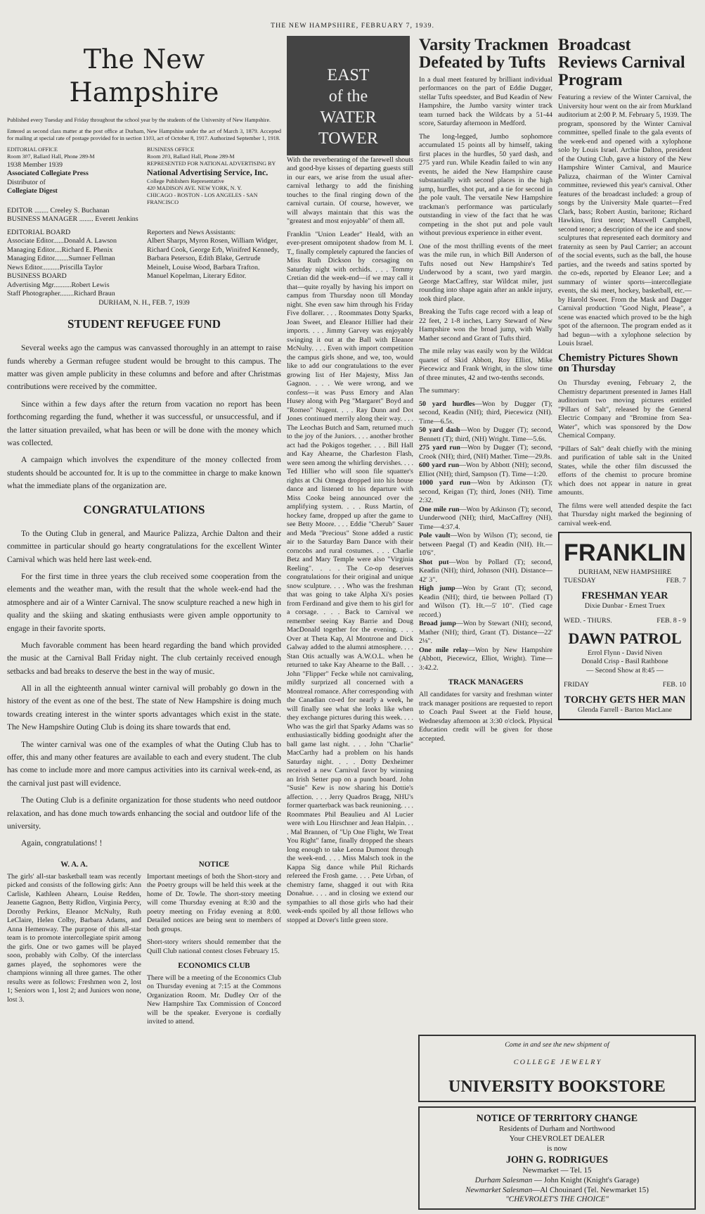THE NEW HAMPSHIRE, FEBRUARY 7, 1939.
The New Hampshire
Published every Tuesday and Friday throughout the school year by the students of the University of New Hampshire.
Entered as second class matter at the post office at Durham, New Hampshire under the act of March 3, 1879. Accepted for mailing at special rate of postage provided for in section 1103, act of October 8, 1917. Authorized September 1, 1918.
EDITORIAL OFFICE
Room 307, Ballard Hall, Phone 289-M
BUSINESS OFFICE
Room 203, Ballard Hall, Phone 289-M
1938 Member 1939
Associated Collegiate Press
Distributor of
Collegiate Digest
REPRESENTED FOR NATIONAL ADVERTISING BY
National Advertising Service, Inc.
College Publishers Representative
420 MADISON AVE. NEW YORK, N. Y.
CHICAGO - BOSTON - LOS ANGELES - SAN FRANCISCO
EDITOR ........ Creeley S. Buchanan
BUSINESS MANAGER ........ Everett Jenkins
EDITORIAL BOARD
Associate Editor......Donald A. Lawson
Managing Editor....Richard E. Phenix
Managing Editor........Sumner Fellman
News Editor..........Priscilla Taylor
BUSINESS BOARD
Advertising Mgr..........Robert Lewis
Staff Photographer........Richard Braun
Reporters and News Assistants:
Albert Sharps, Myron Rosen, William Widger, Richard Cook, George Erb, Winifred Kennedy, Barbara Peterson, Edith Blake, Gertrude Meinelt, Louise Wood, Barbara Trafton. Manuel Kopelman, Literary Editor.
DURHAM, N. H., FEB. 7, 1939
STUDENT REFUGEE FUND
Several weeks ago the campus was canvassed thoroughly in an attempt to raise funds whereby a German refugee student would be brought to this campus. The matter was given ample publicity in these columns and before and after Christmas contributions were received by the committee.
Since within a few days after the return from vacation no report has been forthcoming regarding the fund, whether it was successful, or unsuccessful, and if the latter situation prevailed, what has been or will be done with the money which was collected.
A campaign which involves the expenditure of the money collected from students should be accounted for. It is up to the committee in charge to make known what the immediate plans of the organization are.
CONGRATULATIONS
To the Outing Club in general, and Maurice Palizza, Archie Dalton and their committee in particular should go hearty congratulations for the excellent Winter Carnival which was held here last week-end.
For the first time in three years the club received some cooperation from the elements and the weather man, with the result that the whole week-end had the atmosphere and air of a Winter Carnival. The snow sculpture reached a new high in quality and the skiing and skating enthusiasts were given ample opportunity to engage in their favorite sports.
Much favorable comment has been heard regarding the band which provided the music at the Carnival Ball Friday night. The club certainly received enough setbacks and bad breaks to deserve the best in the way of music.
All in all the eighteenth annual winter carnival will probably go down in the history of the event as one of the best. The state of New Hampshire is doing much towards creating interest in the winter sports advantages which exist in the state. The New Hampshire Outing Club is doing its share towards that end.
The winter carnival was one of the examples of what the Outing Club has to offer, this and many other features are available to each and every student. The club has come to include more and more campus activities into its carnival week-end, as the carnival just past will evidence.
The Outing Club is a definite organization for those students who need outdoor relaxation, and has done much towards enhancing the social and outdoor life of the university.
Again, congratulations! !
W. A. A.
The girls' all-star basketball team was recently picked and consists of the following girls: Ann Carlisle, Kathleen Ahearn, Louise Redden, Jeanette Gagnon, Betty Ridlon, Virginia Percy, Dorothy Perkins, Eleanor McNulty, Ruth LeClaire, Helen Colby, Barbara Adams, and Anna Hemenway. The purpose of this all-star team is to promote intercollegiate spirit among the girls. One or two games will be played soon, probably with Colby. Of the interclass games played, the sophomores were the champions winning all three games. The other results were as follows: Freshmen won 2, lost 1; Seniors won 1, lost 2; and Juniors won none, lost 3.
NOTICE
Important meetings of both the Short-story and the Poetry groups will be held this week at the home of Dr. Towle. The short-story meeting will come Thursday evening at 8:30 and the poetry meeting on Friday evening at 8:00. Detailed notices are being sent to members of both groups.
Short-story writers should remember that the Quill Club national contest closes February 15.
ECONOMICS CLUB
There will be a meeting of the Economics Club on Thursday evening at 7:15 at the Commons Organization Room. Mr. Dudley Orr of the New Hampshire Tax Commission of Concord will be the speaker. Everyone is cordially invited to attend.
EAST
of the
WATER
TOWER
With the reverberating of the farewell shouts and good-bye kisses of departing guests still in our ears, we arise from the usual after-carnival lethargy to add the finishing touches to the final ringing down of the carnival curtain. Of course, however, we will always maintain that this was the "greatest and most enjoyable" of them all.
Franklin "Union Leader" Heald, with an ever-present omnipotent shadow from M. I. T., finally completely captured the fancies of Miss Ruth Dickson by corsaging on Saturday night with orchids. . . . Tommy Cretian did the week-end—if we may call it that—quite royally by having his import on campus from Thursday noon till Monday night. She even saw him through his Friday Five dollarer. . . . Roommates Dotty Sparks, Joan Sweet, and Eleanor Hillier had their imports. . . . Jimmy Garvey was enjoyably swinging it out at the Ball with Eleanor McNulty. . . . Even with import competition the campus girls shone, and we, too, would like to add our congratulations to the ever growing list of Her Majesty, Miss Jan Gagnon. . . . We were wrong, and we confess—it was Puss Emory and Alan Husey along with Peg "Margaret" Boyd and "Romeo" Nugent. . . . Ray Dunn and Dot Jones continued merrily along their way. . . . The Leochas Butch and Sam, returned much to the joy of the Juniors. . . . another brother act had the Pokigos together. . . . Bill Hall and Kay Ahearne, the Charleston Flash, were seen among the whirling dervishes. . . . Ted Hillier who will soon file squatter's rights at Chi Omega dropped into his house dance and listened to his departure with Miss Cooke being announced over the amplifying system. . . . Russ Martin, of hockey fame, dropped up after the game to see Betty Moore. . . . Eddie "Cherub" Sauer and Meda "Precious" Stone added a rustic air to the Saturday Barn Dance with their corncobs and rural costumes. . . . Charlie Betz and Mary Temple were also "Virginia Reeling". . . . The Co-op deserves congratulations for their original and unique snow sculpture. . . . Who was the freshman that was going to take Alpha Xi's posies from Ferdinand and give them to his girl for a corsage. . . . Back to Carnival we remember seeing Kay Barrie and Doug MacDonald together for the evening. . . . Over at Theta Kap, Al Montrone and Dick Galway added to the alumni atmosphere. . . . Stan Otis actually was A.W.O.L. when he returned to take Kay Ahearne to the Ball. . . John "Flipper" Fecke while not carnivaling, mildly surprized all concerned with a Montreal romance. After corresponding with the Canadian co-ed for nearly a week, he will finally see what she looks like when they exchange pictures during this week. . . . Who was the girl that Sparky Adams was so enthusiastically bidding goodnight after the ball game last night. . . . John "Charlie" MacCarthy had a problem on his hands Saturday night. . . . Dotty Dexheimer received a new Carnival favor by winning an Irish Setter pup on a punch board. John "Susie" Kew is now sharing his Dottie's affection. . . . Jerry Quadros Bragg, NHU's former quarterback was back reunioning. . . . Roommates Phil Beaulieu and Al Lucier were with Lou Hirschner and Jean Halpin. . . . Mal Brannen, of "Up One Flight, We Treat You Right" fame, finally dropped the shears long enough to take Leona Dumont through the week-end. . . . Miss Malsch took in the Kappa Sig dance while Phil Richards refereed the Frosh game. . . . Pete Urban, of chemistry fame, shagged it out with Rita Donahue. . . . and in closing we extend our sympathies to all those girls who had their week-ends spoiled by all those fellows who stopped at Dover's little green store.
Varsity Trackmen Defeated by Tufts
In a dual meet featured by brilliant individual performances on the part of Eddie Dugger, stellar Tufts speedster, and Bud Keadin of New Hampshire, the Jumbo varsity winter track team turned back the Wildcats by a 51-44 score, Saturday afternoon in Medford.
The long-legged, Jumbo sophomore accumulated 15 points all by himself, taking first places in the hurdles, 50 yard dash, and 275 yard run. While Keadin failed to win any events, he aided the New Hampshire cause substantially with second places in the high jump, hurdles, shot put, and a tie for second in the pole vault. The versatile New Hampshire trackman's performance was particularly outstanding in view of the fact that he was competing in the shot put and pole vault without previous experience in either event.
One of the most thrilling events of the meet was the mile run, in which Bill Anderson of Tufts nosed out New Hampshire's Ted Underwood by a scant, two yard margin. George MacCaffrey, star Wildcat miler, just rounding into shape again after an ankle injury, took third place.
Breaking the Tufts cage record with a leap of 22 feet, 2 1-8 inches, Larry Steward of New Hampshire won the broad jump, with Wally Mather second and Grant of Tufts third.
The mile relay was easily won by the Wildcat quartet of Skid Abbott, Roy Elliot, Mike Piecewicz and Frank Wright, in the slow time of three minutes, 42 and two-tenths seconds.
The summary:
50 yard hurdles—Won by Dugger (T); second, Keadin (NH); third, Piecewicz (NH). Time—6.5s.
50 yard dash—Won by Dugger (T); second, Bennett (T); third, (NH) Wright. Time—5.6s.
275 yard run—Won by Dugger (T); second, Crook (NH); third, (NH) Mather. Time—29.8s.
600 yard run—Won by Abbott (NH); second, Elliot (NH); third, Sampson (T). Time—1:20.
1000 yard run—Won by Atkinson (T); second, Keigan (T); third, Jones (NH). Time 2:32.
One mile run—Won by Atkinson (T); second, Uunderwood (NH); third, MacCaffrey (NH). Time—4:37.4.
Pole vault—Won by Wilson (T); second, tie between Paegal (T) and Keadin (NH). Ht.—10'6".
Shot put—Won by Pollard (T); second, Keadin (NH); third, Johnson (NH). Distance—42' 3".
High jump—Won by Grant (T); second, Keadin (NH); third, tie between Pollard (T) and Wilson (T). Ht.—5' 10". (Tied cage record.)
Broad jump—Won by Stewart (NH); second, Mather (NH); third, Grant (T). Distance—22' 2⅛".
One mile relay—Won by New Hampshire (Abbott, Piecewicz, Elliot, Wright). Time—3:42.2.
TRACK MANAGERS
All candidates for varsity and freshman winter track manager positions are requested to report to Coach Paul Sweet at the Field house, Wednesday afternoon at 3:30 o'clock. Physical Education credit will be given for those accepted.
Broadcast Reviews Carnival Program
Featuring a review of the Winter Carnival, the University hour went on the air from Murkland auditorium at 2:00 P. M. February 5, 1939. The program, sponsored by the Winter Carnival committee, spelled finale to the gala events of the week-end and opened with a xylophone solo by Louis Israel. Archie Dalton, president of the Outing Club, gave a history of the New Hampshire Winter Carnival, and Maurice Palizza, chairman of the Winter Carnival committee, reviewed this year's carnival. Other features of the broadcast included: a group of songs by the University Male quartet—Fred Clark, bass; Robert Austin, baritone; Richard Hawkins, first tenor; Maxwell Campbell, second tenor; a description of the ice and snow sculptures that represented each dormitory and fraternity as seen by Paul Carrier; an account of the social events, such as the ball, the house parties, and the tweeds and satins sported by the co-eds, reported by Eleanor Lee; and a summary of winter sports—intercollegiate events, the ski meet, hockey, basketball, etc.—by Harold Sweet. From the Mask and Dagger Carnival production "Good Night, Please", a scene was enacted which proved to be the high spot of the afternoon. The program ended as it had begun—with a xylophone selection by Louis Israel.
Chemistry Pictures Shown on Thursday
On Thursday evening, February 2, the Chemistry department presented in James Hall auditorium two moving pictures entitled "Pillars of Salt", released by the General Electric Company and "Bromine from Sea-Water", which was sponsored by the Dow Chemical Company.
"Pillars of Salt" dealt chiefly with the mining and purification of table salt in the United States, while the other film discussed the efforts of the chemist to procure bromine which does not appear in nature in great amounts.
The films were well attended despite the fact that Thursday night marked the beginning of carnival week-end.
FRANKLIN
DURHAM, NEW HAMPSHIRE
TUESDAY FEB. 7
FRESHMAN YEAR
Dixie Dunbar - Ernest Truex
WED. - THURS. FEB. 8 - 9
DAWN PATROL
Errol Flynn - David Niven
Donald Crisp - Basil Rathbone
— Second Show at 8:45 —
FRIDAY FEB. 10
TORCHY GETS HER MAN
Glenda Farrell - Barton MacLane
Come in and see the new shipment of
C O L L E G E J E W E L R Y
UNIVERSITY BOOKSTORE
NOTICE OF TERRITORY CHANGE
Residents of Durham and Northwood
Your CHEVROLET DEALER
is now
JOHN G. RODRIGUES
Newmarket — Tel. 15
Durham Salesman — John Knight (Knight's Garage)
Newmarket Salesman—Al Chouinard (Tel. Newmarket 15)
"CHEVROLET'S THE CHOICE"